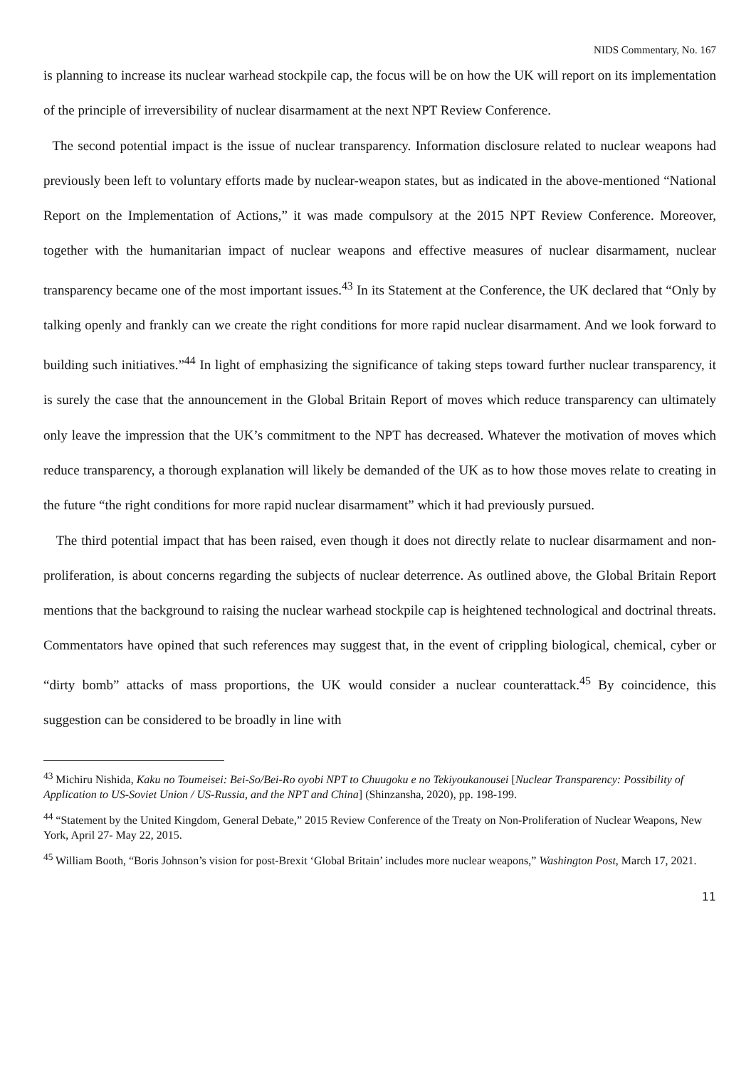NIDS Commentary, No. 167
is planning to increase its nuclear warhead stockpile cap, the focus will be on how the UK will report on its implementation of the principle of irreversibility of nuclear disarmament at the next NPT Review Conference.
The second potential impact is the issue of nuclear transparency. Information disclosure related to nuclear weapons had previously been left to voluntary efforts made by nuclear-weapon states, but as indicated in the above-mentioned “National Report on the Implementation of Actions,” it was made compulsory at the 2015 NPT Review Conference. Moreover, together with the humanitarian impact of nuclear weapons and effective measures of nuclear disarmament, nuclear transparency became one of the most important issues.<sup>43</sup> In its Statement at the Conference, the UK declared that “Only by talking openly and frankly can we create the right conditions for more rapid nuclear disarmament. And we look forward to building such initiatives.”<sup>44</sup> In light of emphasizing the significance of taking steps toward further nuclear transparency, it is surely the case that the announcement in the Global Britain Report of moves which reduce transparency can ultimately only leave the impression that the UK’s commitment to the NPT has decreased. Whatever the motivation of moves which reduce transparency, a thorough explanation will likely be demanded of the UK as to how those moves relate to creating in the future “the right conditions for more rapid nuclear disarmament” which it had previously pursued.
The third potential impact that has been raised, even though it does not directly relate to nuclear disarmament and non-proliferation, is about concerns regarding the subjects of nuclear deterrence. As outlined above, the Global Britain Report mentions that the background to raising the nuclear warhead stockpile cap is heightened technological and doctrinal threats. Commentators have opined that such references may suggest that, in the event of crippling biological, chemical, cyber or “dirty bomb” attacks of mass proportions, the UK would consider a nuclear counterattack.<sup>45</sup> By coincidence, this suggestion can be considered to be broadly in line with
<sup>43</sup> Michiru Nishida, Kaku no Toumeisei: Bei-So/Bei-Ro oyobi NPT to Chuugoku e no Tekiyoukanousei [Nuclear Transparency: Possibility of Application to US-Soviet Union / US-Russia, and the NPT and China] (Shinzansha, 2020), pp. 198-199.
<sup>44</sup> “Statement by the United Kingdom, General Debate,” 2015 Review Conference of the Treaty on Non-Proliferation of Nuclear Weapons, New York, April 27- May 22, 2015.
<sup>45</sup> William Booth, “Boris Johnson’s vision for post-Brexit ‘Global Britain’ includes more nuclear weapons,” Washington Post, March 17, 2021.
11